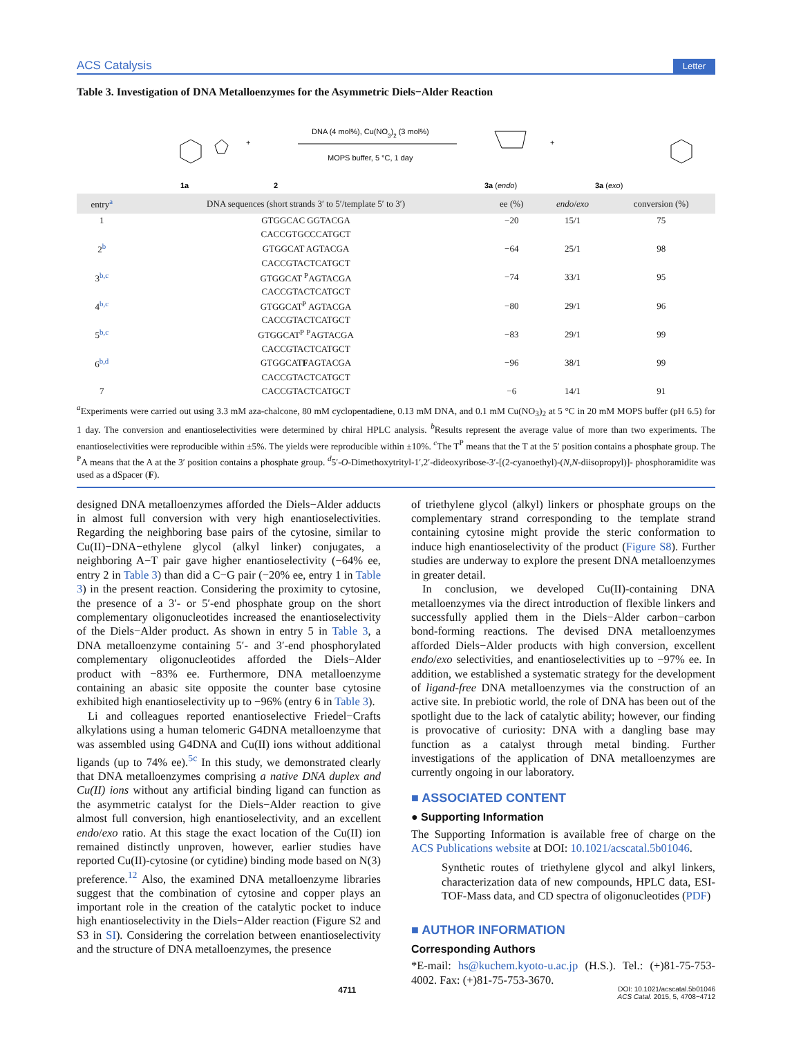ACS Catalysis Letter
Table 3. Investigation of DNA Metalloenzymes for the Asymmetric Diels−Alder Reaction
DNA (4 mol%), Cu(NO3)2 (3 mol%)
MOPS buffer, 5 °C, 1 day
+
+
1a
2
3a (endo)
3a (exo)
| entry<sup>a</sup> | DNA sequences (short strands 3′ to 5′/template 5′ to 3′) | ee (%) | endo / exo | conversion (%) |
| --- | --- | --- | --- | --- |
| 1 | GTGGCAC GGTACGA | −20 | 15/1 | 75 |
| | CACCGTGCCCATGCT | | | |
| 2<sup>b</sup> | GTGGCAT AGTACGA | −64 | 25/1 | 98 |
| | CACCGTACTCATGCT | | | |
| 3<sup>b,c</sup> | GTGGCAT <sup>P</sup>AGTACGA | −74 | 33/1 | 95 |
| | CACCGTACTCATGCT | | | |
| 4<sup>b,c</sup> | GTGGCAT<sup>P</sup> AGTACGA | −80 | 29/1 | 96 |
| | CACCGTACTCATGCT | | | |
| 5<sup>b,c</sup> | GTGGCAT<sup>P</sup> <sup>P</sup>AGTACGA | −83 | 29/1 | 99 |
| | CACCGTACTCATGCT | | | |
| 6<sup>b,d</sup> | GTGGCAT F AGTACGA | −96 | 38/1 | 99 |
| | CACCGTACTCATGCT | | | |
| 7 | CACCGTACTCATGCT | −6 | 14/1 | 91 |
<sup>a</sup> Experiments were carried out using 3.3 mM aza-chalcone, 80 mM cyclopentadiene, 0.13 mM DNA, and 0.1 mM Cu(NO<sub>3</sub>)<sub>2</sub> at 5 °C in 20 mM MOPS buffer (pH 6.5) for 1 day. The conversion and enantioselectivities were determined by chiral HPLC analysis. <sup>b</sup>Results represent the average value of more than two experiments. The enantioselectivities were reproducible within ±5%. The yields were reproducible within ±10%. <sup>c</sup>The T<sup>P</sup> means that the T at the 5′ position contains a phosphate group. The <sup>P</sup>A means that the A at the 3′ position contains a phosphate group. <sup>d</sup>5′-O-Dimethoxytrityl-1′,2′-dideoxyribose-3′-[(2-cyanoethyl)-(N,N-diisopropyl)]- phosphoramidite was used as a dSpacer (F).
designed DNA metalloenzymes afforded the Diels−Alder adducts in almost full conversion with very high enantioselectivities. Regarding the neighboring base pairs of the cytosine, similar to Cu(II)−DNA−ethylene glycol (alkyl linker) conjugates, a neighboring A−T pair gave higher enantioselectivity (−64% ee, entry 2 in Table 3) than did a C−G pair (−20% ee, entry 1 in Table 3) in the present reaction. Considering the proximity to cytosine, the presence of a 3′- or 5′-end phosphate group on the short complementary oligonucleotides increased the enantioselectivity of the Diels−Alder product. As shown in entry 5 in Table 3, a DNA metalloenzyme containing 5′- and 3′-end phosphorylated complementary oligonucleotides afforded the Diels−Alder product with −83% ee. Furthermore, DNA metalloenzyme containing an abasic site opposite the counter base cytosine exhibited high enantioselectivity up to −96% (entry 6 in Table 3).
Li and colleagues reported enantioselective Friedel−Crafts alkylations using a human telomeric G4DNA metalloenzyme that was assembled using G4DNA and Cu(II) ions without additional ligands (up to 74% ee).<sup>5c</sup> In this study, we demonstrated clearly that DNA metalloenzymes comprising a native DNA duplex and Cu(II) ions without any artificial binding ligand can function as the asymmetric catalyst for the Diels−Alder reaction to give almost full conversion, high enantioselectivity, and an excellent endo/exo ratio. At this stage the exact location of the Cu(II) ion remained distinctly unproven, however, earlier studies have reported Cu(II)-cytosine (or cytidine) binding mode based on N(3) preference.<sup>12</sup> Also, the examined DNA metalloenzyme libraries suggest that the combination of cytosine and copper plays an important role in the creation of the catalytic pocket to induce high enantioselectivity in the Diels−Alder reaction (Figure S2 and S3 in SI). Considering the correlation between enantioselectivity and the structure of DNA metalloenzymes, the presence
of triethylene glycol (alkyl) linkers or phosphate groups on the complementary strand corresponding to the template strand containing cytosine might provide the steric conformation to induce high enantioselectivity of the product (Figure S8). Further studies are underway to explore the present DNA metalloenzymes in greater detail.
In conclusion, we developed Cu(II)-containing DNA metalloenzymes via the direct introduction of flexible linkers and successfully applied them in the Diels−Alder carbon−carbon bond-forming reactions. The devised DNA metalloenzymes afforded Diels−Alder products with high conversion, excellent endo/exo selectivities, and enantioselectivities up to −97% ee. In addition, we established a systematic strategy for the development of ligand-free DNA metalloenzymes via the construction of an active site. In prebiotic world, the role of DNA has been out of the spotlight due to the lack of catalytic ability; however, our finding is provocative of curiosity: DNA with a dangling base may function as a catalyst through metal binding. Further investigations of the application of DNA metalloenzymes are currently ongoing in our laboratory.
■ ASSOCIATED CONTENT
● Supporting Information
The Supporting Information is available free of charge on the ACS Publications website at DOI: 10.1021/acscatal.5b01046.
Synthetic routes of triethylene glycol and alkyl linkers, characterization data of new compounds, HPLC data, ESI-TOF-Mass data, and CD spectra of oligonucleotides (PDF)
■ AUTHOR INFORMATION
Corresponding Authors
*E-mail: hs@kuchem.kyoto-u.ac.jp (H.S.). Tel.: (+)81-75-753-4002. Fax: (+)81-75-753-3670.
4711 DOI: 10.1021/acscatal.5b01046
ACS Catal. 2015, 5, 4708−4712